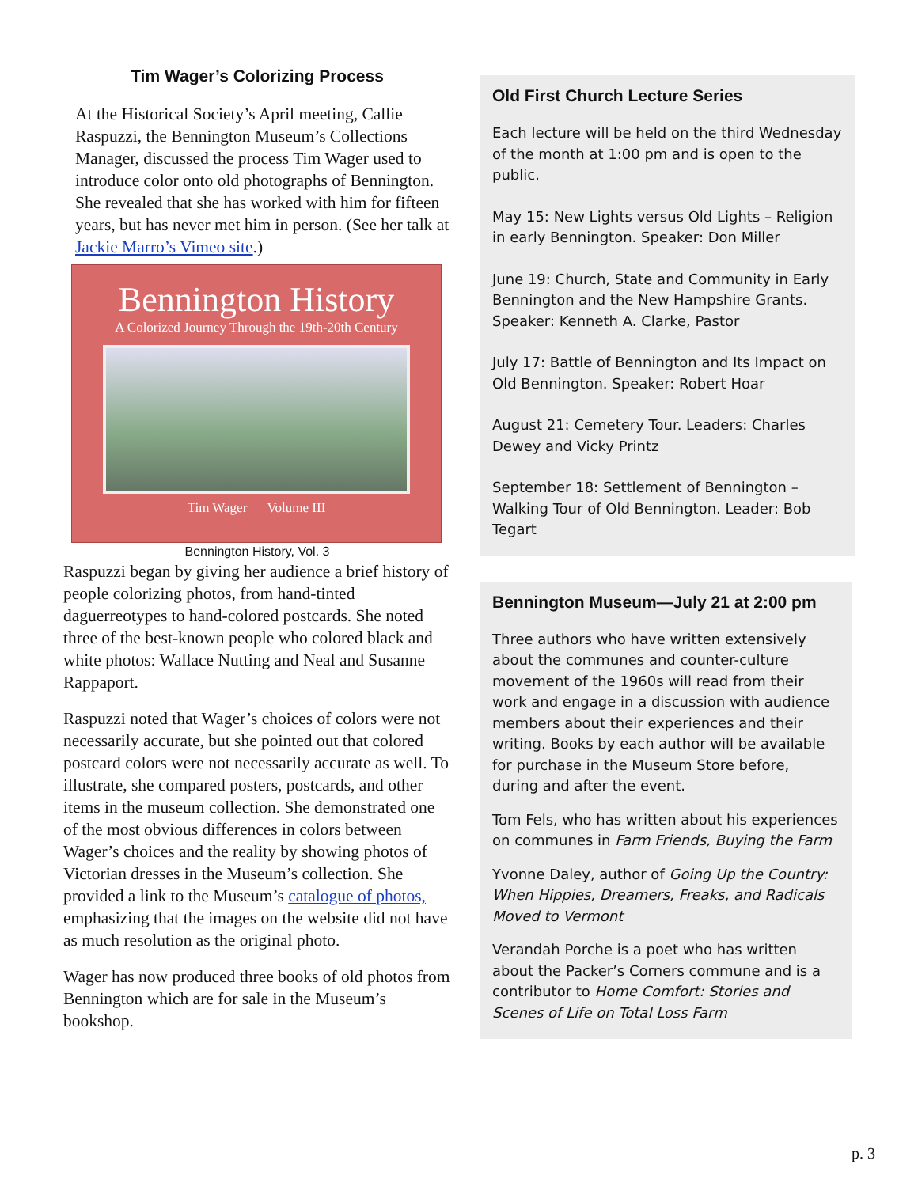Tim Wager’s Colorizing Process
At the Historical Society’s April meeting, Callie Raspuzzi, the Bennington Museum’s Collections Manager, discussed the process Tim Wager used to introduce color onto old photographs of Bennington. She revealed that she has worked with him for fifteen years, but has never met him in person. (See her talk at Jackie Marro’s Vimeo site.)
Bennington History
A Colorized Journey Through the 19th-20th Century
Tim Wager Volume III
Bennington History, Vol. 3
Raspuzzi began by giving her audience a brief history of people colorizing photos, from hand-tinted daguerreotypes to hand-colored postcards. She noted three of the best-known people who colored black and white photos: Wallace Nutting and Neal and Susanne Rappaport.
Raspuzzi noted that Wager’s choices of colors were not necessarily accurate, but she pointed out that colored postcard colors were not necessarily accurate as well. To illustrate, she compared posters, postcards, and other items in the museum collection. She demonstrated one of the most obvious differences in colors between Wager’s choices and the reality by showing photos of Victorian dresses in the Museum’s collection. She provided a link to the Museum’s catalogue of photos, emphasizing that the images on the website did not have as much resolution as the original photo.
Wager has now produced three books of old photos from Bennington which are for sale in the Museum’s bookshop.
Old First Church Lecture Series
Each lecture will be held on the third Wednesday of the month at 1:00 pm and is open to the public.
May 15: New Lights versus Old Lights – Religion in early Bennington. Speaker: Don Miller
June 19: Church, State and Community in Early Bennington and the New Hampshire Grants. Speaker: Kenneth A. Clarke, Pastor
July 17: Battle of Bennington and Its Impact on Old Bennington. Speaker: Robert Hoar
August 21: Cemetery Tour. Leaders: Charles Dewey and Vicky Printz
September 18: Settlement of Bennington – Walking Tour of Old Bennington. Leader: Bob Tegart
Bennington Museum—July 21 at 2:00 pm
Three authors who have written extensively about the communes and counter-culture movement of the 1960s will read from their work and engage in a discussion with audience members about their experiences and their writing. Books by each author will be available for purchase in the Museum Store before, during and after the event.
Tom Fels, who has written about his experiences on communes in Farm Friends, Buying the Farm
Yvonne Daley, author of Going Up the Country: When Hippies, Dreamers, Freaks, and Radicals Moved to Vermont
Verandah Porche is a poet who has written about the Packer’s Corners commune and is a contributor to Home Comfort: Stories and Scenes of Life on Total Loss Farm
p. 3